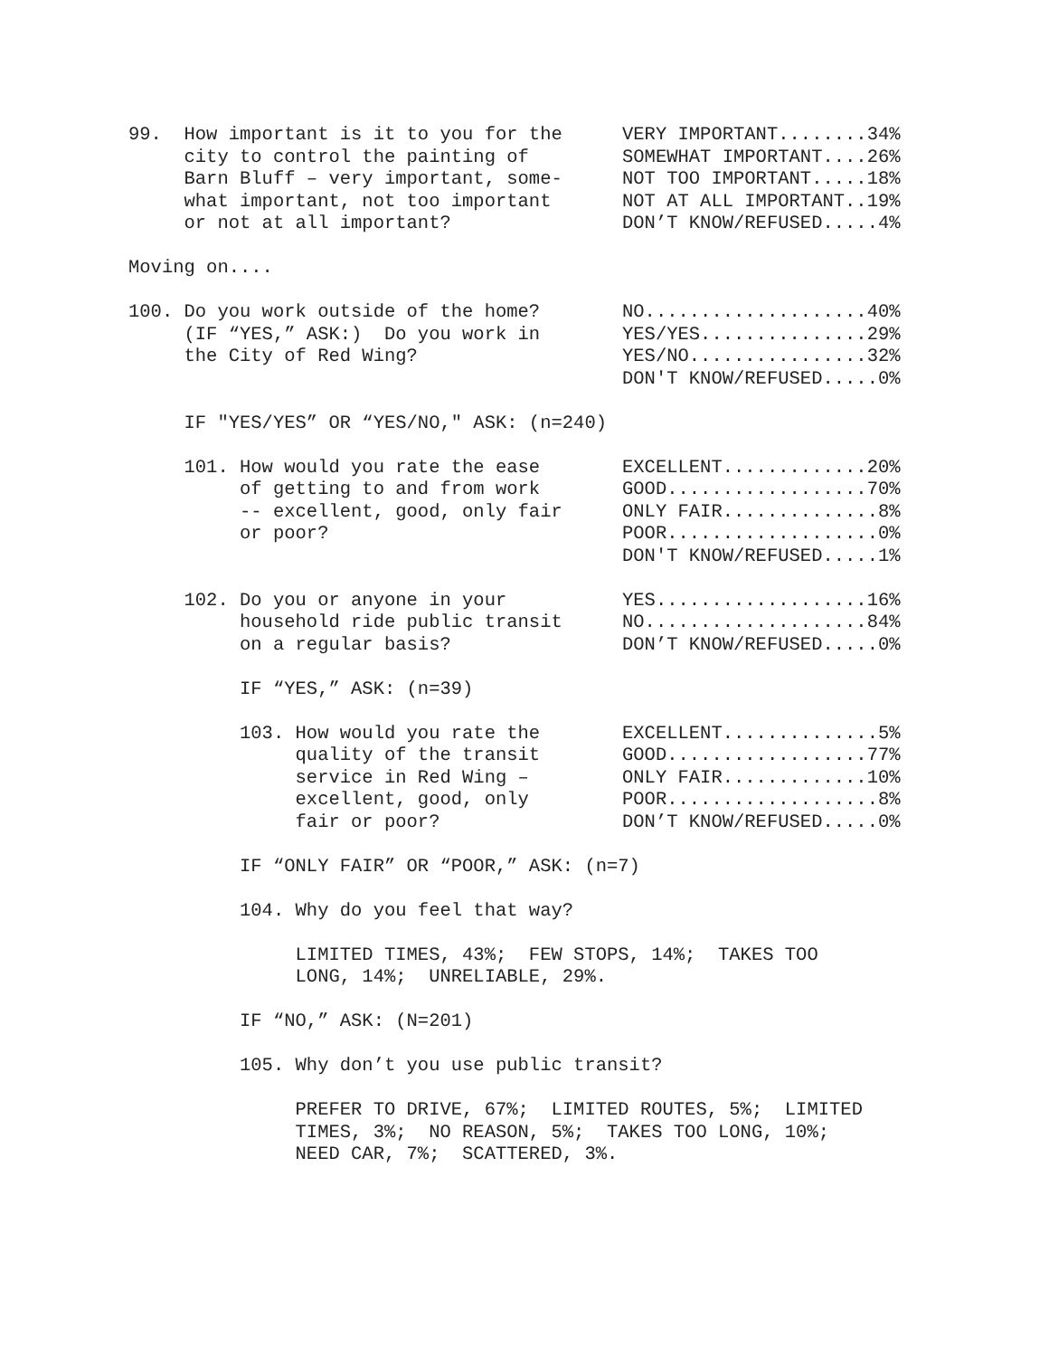99. How important is it to you for the city to control the painting of Barn Bluff – very important, some- what important, not too important or not at all important?
VERY IMPORTANT........34% SOMEWHAT IMPORTANT....26% NOT TOO IMPORTANT.....18% NOT AT ALL IMPORTANT..19% DON’T KNOW/REFUSED.....4%
Moving on....
100. Do you work outside of the home? (IF “YES,” ASK:) Do you work in the City of Red Wing?
NO....................40% YES/YES...............29% YES/NO................32% DON'T KNOW/REFUSED.....0%
IF "YES/YES” OR “YES/NO," ASK: (n=240)
101. How would you rate the ease of getting to and from work -- excellent, good, only fair or poor?
EXCELLENT.............20% GOOD..................70% ONLY FAIR..............8% POOR...................0% DON'T KNOW/REFUSED.....1%
102. Do you or anyone in your household ride public transit on a regular basis?
YES...................16% NO....................84% DON’T KNOW/REFUSED.....0%
IF “YES,” ASK: (n=39)
103. How would you rate the quality of the transit service in Red Wing – excellent, good, only fair or poor?
EXCELLENT..............5% GOOD..................77% ONLY FAIR.............10% POOR...................8% DON’T KNOW/REFUSED.....0%
IF “ONLY FAIR” OR “POOR,” ASK: (n=7)
104. Why do you feel that way?
LIMITED TIMES, 43%; FEW STOPS, 14%; TAKES TOO LONG, 14%; UNRELIABLE, 29%.
IF “NO,” ASK: (N=201)
105. Why don’t you use public transit?
PREFER TO DRIVE, 67%; LIMITED ROUTES, 5%; LIMITED TIMES, 3%; NO REASON, 5%; TAKES TOO LONG, 10%; NEED CAR, 7%; SCATTERED, 3%.